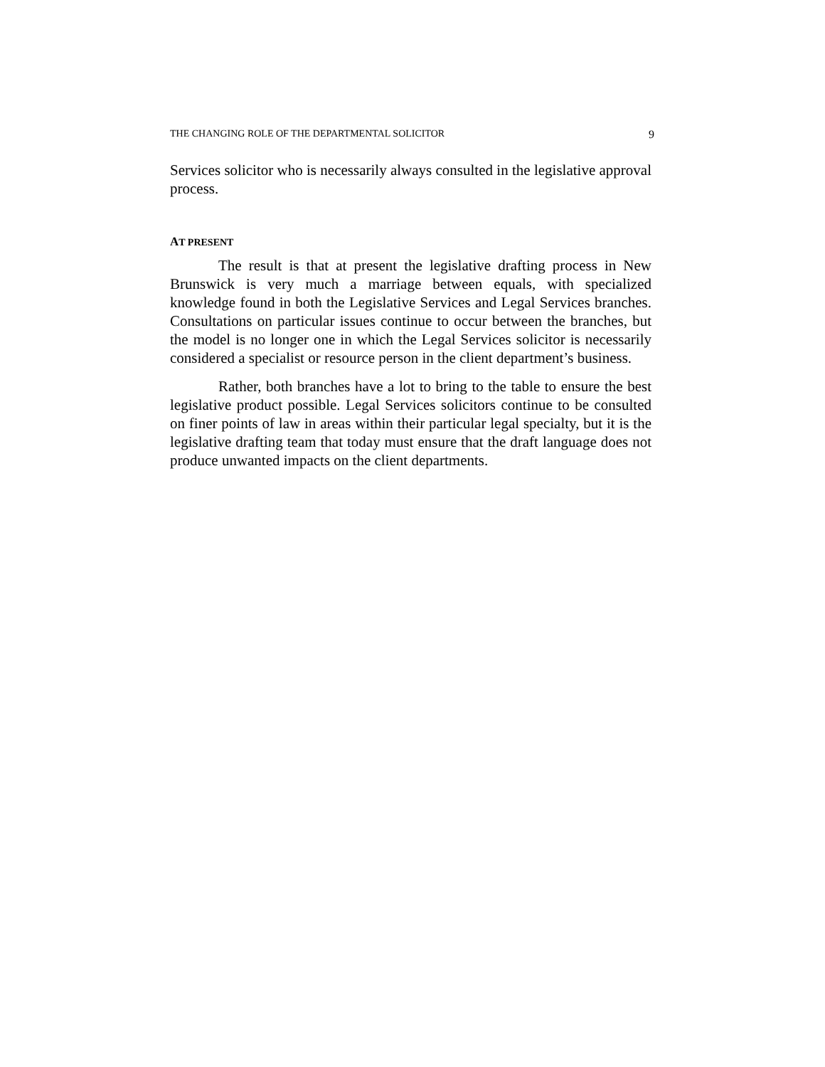THE CHANGING ROLE OF THE DEPARTMENTAL SOLICITOR 9
Services solicitor who is necessarily always consulted in the legislative approval process.
AT PRESENT
The result is that at present the legislative drafting process in New Brunswick is very much a marriage between equals, with specialized knowledge found in both the Legislative Services and Legal Services branches. Consultations on particular issues continue to occur between the branches, but the model is no longer one in which the Legal Services solicitor is necessarily considered a specialist or resource person in the client department’s business.
Rather, both branches have a lot to bring to the table to ensure the best legislative product possible. Legal Services solicitors continue to be consulted on finer points of law in areas within their particular legal specialty, but it is the legislative drafting team that today must ensure that the draft language does not produce unwanted impacts on the client departments.